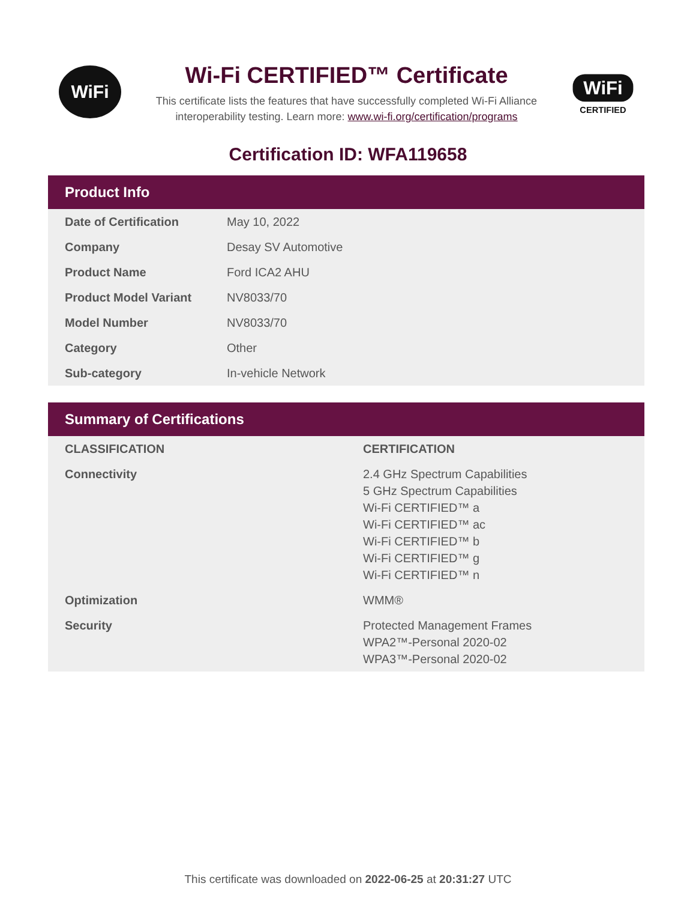WiFi
Wi-Fi CERTIFIED™ Certificate
This certificate lists the features that have successfully completed Wi-Fi Alliance
interoperability testing. Learn more: www.wi-fi.org/certification/programs
WiFi
CERTIFIED
Certification ID: WFA119658
Product Info
| Date of Certification | May 10, 2022 |
| Company | Desay SV Automotive |
| Product Name | Ford ICA2 AHU |
| Product Model Variant | NV8033/70 |
| Model Number | NV8033/70 |
| Category | Other |
| Sub-category | In-vehicle Network |
Summary of Certifications
| CLASSIFICATION | CERTIFICATION |
| --- | --- |
| Connectivity | 2.4 GHz Spectrum Capabilities 5 GHz Spectrum Capabilities Wi-Fi CERTIFIED™ a Wi-Fi CERTIFIED™ ac Wi-Fi CERTIFIED™ b Wi-Fi CERTIFIED™ g Wi-Fi CERTIFIED™ n |
| Optimization | WMM® |
| Security | Protected Management Frames WPA2™-Personal 2020-02 WPA3™-Personal 2020-02 |
This certificate was downloaded on 2022-06-25 at 20:31:27 UTC